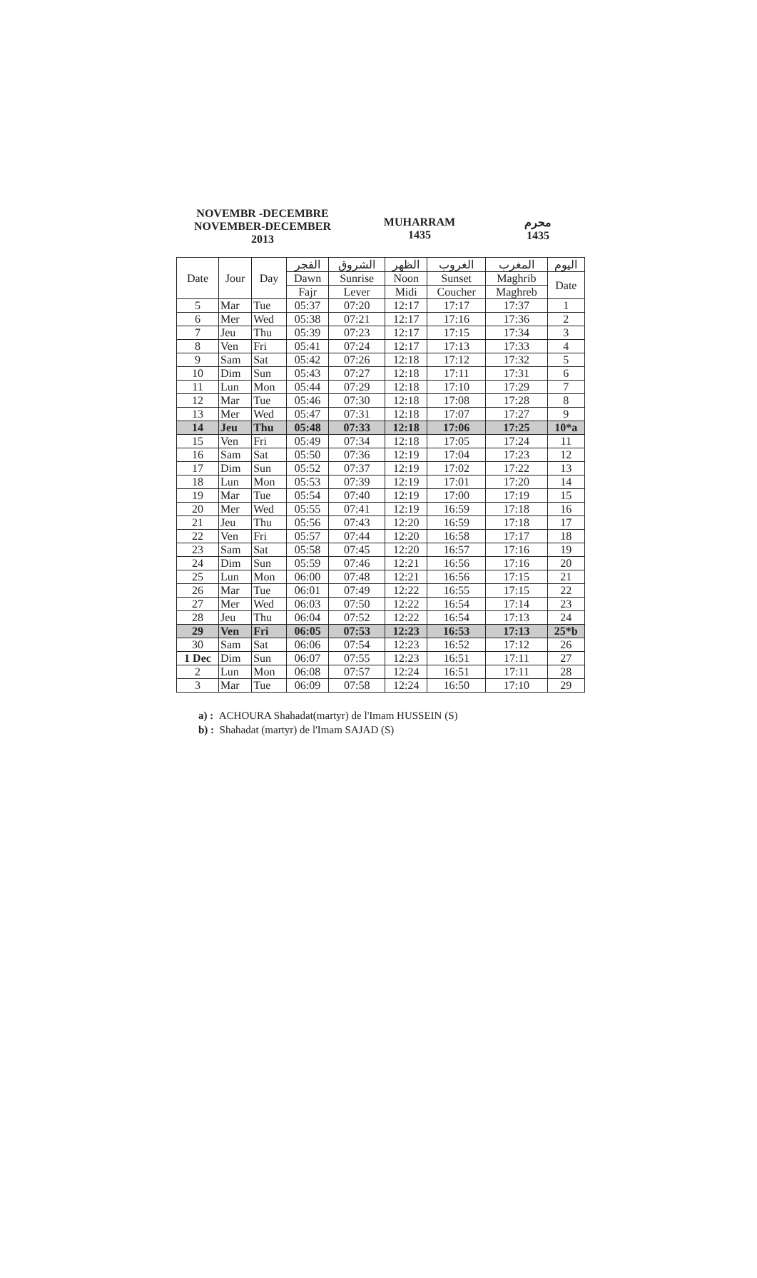NOVEMBR -DECEMBRE
NOVEMBER-DECEMBER
2013
MUHARRAM
1435
محرم
1435
| Date | Jour | Day | الفجر | الشروق | الظهر | الغروب | المغرب | اليوم |
| --- | --- | --- | --- | --- | --- | --- | --- | --- |
| | | | Dawn | Sunrise | Noon | Sunset | Maghrib | Date |
| | | | Fajr | Lever | Midi | Coucher | Maghreb | |
| 5 | Mar | Tue | 05:37 | 07:20 | 12:17 | 17:17 | 17:37 | 1 |
| 6 | Mer | Wed | 05:38 | 07:21 | 12:17 | 17:16 | 17:36 | 2 |
| 7 | Jeu | Thu | 05:39 | 07:23 | 12:17 | 17:15 | 17:34 | 3 |
| 8 | Ven | Fri | 05:41 | 07:24 | 12:17 | 17:13 | 17:33 | 4 |
| 9 | Sam | Sat | 05:42 | 07:26 | 12:18 | 17:12 | 17:32 | 5 |
| 10 | Dim | Sun | 05:43 | 07:27 | 12:18 | 17:11 | 17:31 | 6 |
| 11 | Lun | Mon | 05:44 | 07:29 | 12:18 | 17:10 | 17:29 | 7 |
| 12 | Mar | Tue | 05:46 | 07:30 | 12:18 | 17:08 | 17:28 | 8 |
| 13 | Mer | Wed | 05:47 | 07:31 | 12:18 | 17:07 | 17:27 | 9 |
| 14 | Jeu | Thu | 05:48 | 07:33 | 12:18 | 17:06 | 17:25 | 10*a |
| 15 | Ven | Fri | 05:49 | 07:34 | 12:18 | 17:05 | 17:24 | 11 |
| 16 | Sam | Sat | 05:50 | 07:36 | 12:19 | 17:04 | 17:23 | 12 |
| 17 | Dim | Sun | 05:52 | 07:37 | 12:19 | 17:02 | 17:22 | 13 |
| 18 | Lun | Mon | 05:53 | 07:39 | 12:19 | 17:01 | 17:20 | 14 |
| 19 | Mar | Tue | 05:54 | 07:40 | 12:19 | 17:00 | 17:19 | 15 |
| 20 | Mer | Wed | 05:55 | 07:41 | 12:19 | 16:59 | 17:18 | 16 |
| 21 | Jeu | Thu | 05:56 | 07:43 | 12:20 | 16:59 | 17:18 | 17 |
| 22 | Ven | Fri | 05:57 | 07:44 | 12:20 | 16:58 | 17:17 | 18 |
| 23 | Sam | Sat | 05:58 | 07:45 | 12:20 | 16:57 | 17:16 | 19 |
| 24 | Dim | Sun | 05:59 | 07:46 | 12:21 | 16:56 | 17:16 | 20 |
| 25 | Lun | Mon | 06:00 | 07:48 | 12:21 | 16:56 | 17:15 | 21 |
| 26 | Mar | Tue | 06:01 | 07:49 | 12:22 | 16:55 | 17:15 | 22 |
| 27 | Mer | Wed | 06:03 | 07:50 | 12:22 | 16:54 | 17:14 | 23 |
| 28 | Jeu | Thu | 06:04 | 07:52 | 12:22 | 16:54 | 17:13 | 24 |
| 29 | Ven | Fri | 06:05 | 07:53 | 12:23 | 16:53 | 17:13 | 25*b |
| 30 | Sam | Sat | 06:06 | 07:54 | 12:23 | 16:52 | 17:12 | 26 |
| 1 Dec | Dim | Sun | 06:07 | 07:55 | 12:23 | 16:51 | 17:11 | 27 |
| 2 | Lun | Mon | 06:08 | 07:57 | 12:24 | 16:51 | 17:11 | 28 |
| 3 | Mar | Tue | 06:09 | 07:58 | 12:24 | 16:50 | 17:10 | 29 |
a) : ACHOURA Shahadat(martyr) de l'Imam HUSSEIN (S)
b) : Shahadat (martyr) de l'Imam SAJAD (S)